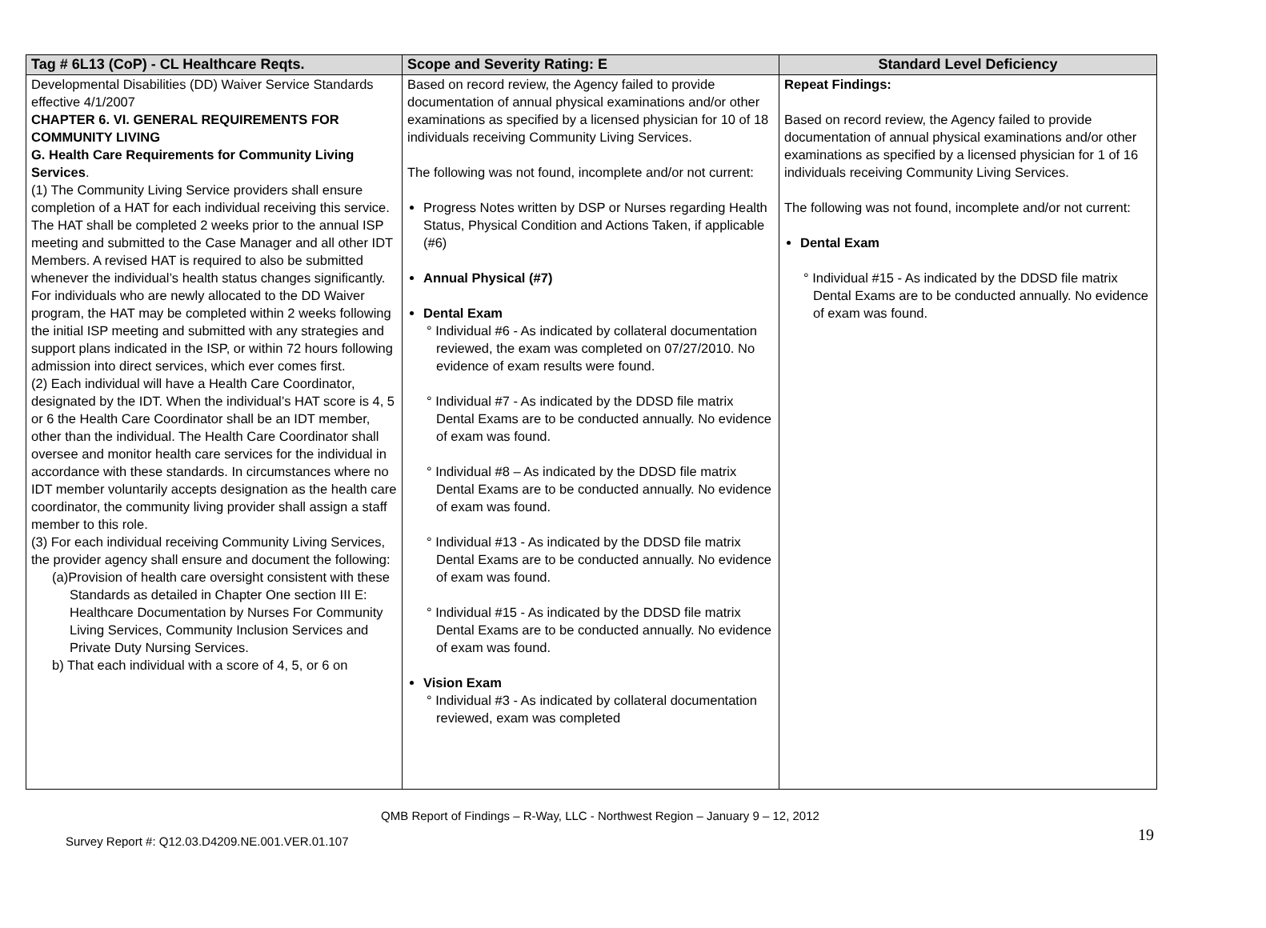| Tag # 6L13 (CoP) - CL Healthcare Reqts. | Scope and Severity Rating: E | Standard Level Deficiency |
| --- | --- | --- |
| Developmental Disabilities (DD) Waiver Service Standards effective 4/1/2007 CHAPTER 6. VI. GENERAL REQUIREMENTS FOR COMMUNITY LIVING G. Health Care Requirements for Community Living Services . (1) The Community Living Service providers shall ensure completion of a HAT for each individual receiving this service. The HAT shall be completed 2 weeks prior to the annual ISP meeting and submitted to the Case Manager and all other IDT Members. A revised HAT is required to also be submitted whenever the individual’s health status changes significantly. For individuals who are newly allocated to the DD Waiver program, the HAT may be completed within 2 weeks following the initial ISP meeting and submitted with any strategies and support plans indicated in the ISP, or within 72 hours following admission into direct services, which ever comes first. (2) Each individual will have a Health Care Coordinator, designated by the IDT. When the individual’s HAT score is 4, 5 or 6 the Health Care Coordinator shall be an IDT member, other than the individual. The Health Care Coordinator shall oversee and monitor health care services for the individual in accordance with these standards. In circumstances where no IDT member voluntarily accepts designation as the health care coordinator, the community living provider shall assign a staff member to this role. (3) For each individual receiving Community Living Services, the provider agency shall ensure and document the following: (a)Provision of health care oversight consistent with these Standards as detailed in Chapter One section III E: Healthcare Documentation by Nurses For Community Living Services, Community Inclusion Services and Private Duty Nursing Services. b) That each individual with a score of 4, 5, or 6 on | Based on record review, the Agency failed to provide documentation of annual physical examinations and/or other examinations as specified by a licensed physician for 10 of 18 individuals receiving Community Living Services. The following was not found, incomplete and/or not current: Progress Notes written by DSP or Nurses regarding Health Status, Physical Condition and Actions Taken, if applicable (#6) Annual Physical (#7) Dental Exam ° Individual #6 - As indicated by collateral documentation reviewed, the exam was completed on 07/27/2010. No evidence of exam results were found. ° Individual #7 - As indicated by the DDSD file matrix Dental Exams are to be conducted annually. No evidence of exam was found. ° Individual #8 – As indicated by the DDSD file matrix Dental Exams are to be conducted annually. No evidence of exam was found. ° Individual #13 - As indicated by the DDSD file matrix Dental Exams are to be conducted annually. No evidence of exam was found. ° Individual #15 - As indicated by the DDSD file matrix Dental Exams are to be conducted annually. No evidence of exam was found. Vision Exam ° Individual #3 - As indicated by collateral documentation reviewed, exam was completed | Repeat Findings: Based on record review, the Agency failed to provide documentation of annual physical examinations and/or other examinations as specified by a licensed physician for 1 of 16 individuals receiving Community Living Services. The following was not found, incomplete and/or not current: Dental Exam ° Individual #15 - As indicated by the DDSD file matrix Dental Exams are to be conducted annually. No evidence of exam was found. |
QMB Report of Findings – R-Way, LLC - Northwest Region – January 9 – 12, 2012
Survey Report #: Q12.03.D4209.NE.001.VER.01.107
19